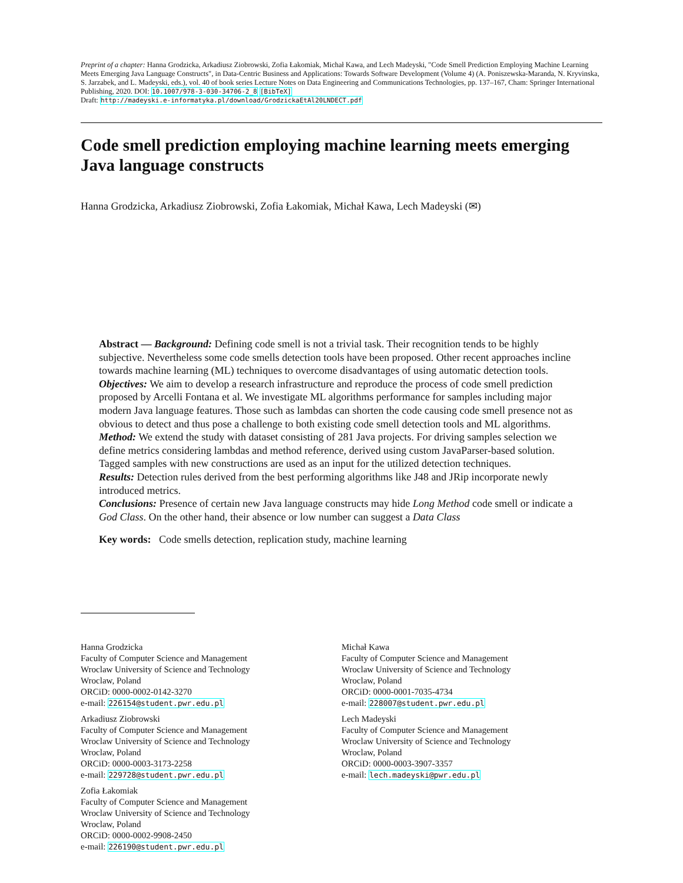Preprint of a chapter: Hanna Grodzicka, Arkadiusz Ziobrowski, Zofia Łakomiak, Michał Kawa, and Lech Madeyski, "Code Smell Prediction Employing Machine Learning Meets Emerging Java Language Constructs", in Data-Centric Business and Applications: Towards Software Development (Volume 4) (A. Poniszewska-Maranda, N. Kryvinska, S. Jarzabek, and L. Madeyski, eds.), vol. 40 of book series Lecture Notes on Data Engineering and Communications Technologies, pp. 137–167, Cham: Springer International Publishing, 2020. DOI: 10.1007/978-3-030-34706-2_8 [BibTeX]
Draft: http://madeyski.e-informatyka.pl/download/GrodzickaEtAl20LNDECT.pdf
Code smell prediction employing machine learning meets emerging Java language constructs
Hanna Grodzicka, Arkadiusz Ziobrowski, Zofia Łakomiak, Michał Kawa, Lech Madeyski (✉)
Abstract — Background: Defining code smell is not a trivial task. Their recognition tends to be highly subjective. Nevertheless some code smells detection tools have been proposed. Other recent approaches incline towards machine learning (ML) techniques to overcome disadvantages of using automatic detection tools.
Objectives: We aim to develop a research infrastructure and reproduce the process of code smell prediction proposed by Arcelli Fontana et al. We investigate ML algorithms performance for samples including major modern Java language features. Those such as lambdas can shorten the code causing code smell presence not as obvious to detect and thus pose a challenge to both existing code smell detection tools and ML algorithms.
Method: We extend the study with dataset consisting of 281 Java projects. For driving samples selection we define metrics considering lambdas and method reference, derived using custom JavaParser-based solution. Tagged samples with new constructions are used as an input for the utilized detection techniques.
Results: Detection rules derived from the best performing algorithms like J48 and JRip incorporate newly introduced metrics.
Conclusions: Presence of certain new Java language constructs may hide Long Method code smell or indicate a God Class. On the other hand, their absence or low number can suggest a Data Class
Key words: Code smells detection, replication study, machine learning
Hanna Grodzicka
Faculty of Computer Science and Management
Wroclaw University of Science and Technology
Wroclaw, Poland
ORCiD: 0000-0002-0142-3270
e-mail: 226154@student.pwr.edu.pl
Arkadiusz Ziobrowski
Faculty of Computer Science and Management
Wroclaw University of Science and Technology
Wroclaw, Poland
ORCiD: 0000-0003-3173-2258
e-mail: 229728@student.pwr.edu.pl
Zofia Łakomiak
Faculty of Computer Science and Management
Wroclaw University of Science and Technology
Wroclaw, Poland
ORCiD: 0000-0002-9908-2450
e-mail: 226190@student.pwr.edu.pl
Michał Kawa
Faculty of Computer Science and Management
Wroclaw University of Science and Technology
Wroclaw, Poland
ORCiD: 0000-0001-7035-4734
e-mail: 228007@student.pwr.edu.pl
Lech Madeyski
Faculty of Computer Science and Management
Wroclaw University of Science and Technology
Wroclaw, Poland
ORCiD: 0000-0003-3907-3357
e-mail: lech.madeyski@pwr.edu.pl